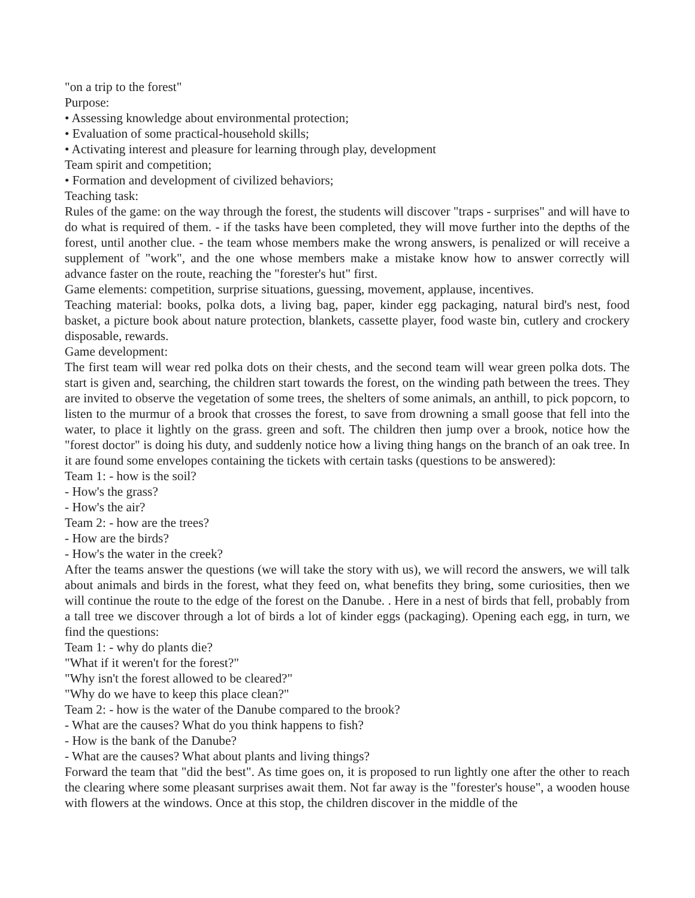"on a trip to the forest"
Purpose:
• Assessing knowledge about environmental protection;
• Evaluation of some practical-household skills;
• Activating interest and pleasure for learning through play, development
Team spirit and competition;
• Formation and development of civilized behaviors;
Teaching task:
Rules of the game: on the way through the forest, the students will discover "traps - surprises" and will have to do what is required of them. - if the tasks have been completed, they will move further into the depths of the forest, until another clue. - the team whose members make the wrong answers, is penalized or will receive a supplement of "work", and the one whose members make a mistake know how to answer correctly will advance faster on the route, reaching the "forester's hut" first.
Game elements: competition, surprise situations, guessing, movement, applause, incentives.
Teaching material: books, polka dots, a living bag, paper, kinder egg packaging, natural bird's nest, food basket, a picture book about nature protection, blankets, cassette player, food waste bin, cutlery and crockery disposable, rewards.
Game development:
The first team will wear red polka dots on their chests, and the second team will wear green polka dots. The start is given and, searching, the children start towards the forest, on the winding path between the trees. They are invited to observe the vegetation of some trees, the shelters of some animals, an anthill, to pick popcorn, to listen to the murmur of a brook that crosses the forest, to save from drowning a small goose that fell into the water, to place it lightly on the grass. green and soft. The children then jump over a brook, notice how the "forest doctor" is doing his duty, and suddenly notice how a living thing hangs on the branch of an oak tree. In it are found some envelopes containing the tickets with certain tasks (questions to be answered):
Team 1: - how is the soil?
- How's the grass?
- How's the air?
Team 2: - how are the trees?
- How are the birds?
- How's the water in the creek?
After the teams answer the questions (we will take the story with us), we will record the answers, we will talk about animals and birds in the forest, what they feed on, what benefits they bring, some curiosities, then we will continue the route to the edge of the forest on the Danube. . Here in a nest of birds that fell, probably from a tall tree we discover through a lot of birds a lot of kinder eggs (packaging). Opening each egg, in turn, we find the questions:
Team 1: - why do plants die?
"What if it weren't for the forest?"
"Why isn't the forest allowed to be cleared?"
"Why do we have to keep this place clean?"
Team 2: - how is the water of the Danube compared to the brook?
- What are the causes? What do you think happens to fish?
- How is the bank of the Danube?
- What are the causes? What about plants and living things?
Forward the team that "did the best". As time goes on, it is proposed to run lightly one after the other to reach the clearing where some pleasant surprises await them. Not far away is the "forester's house", a wooden house with flowers at the windows. Once at this stop, the children discover in the middle of the